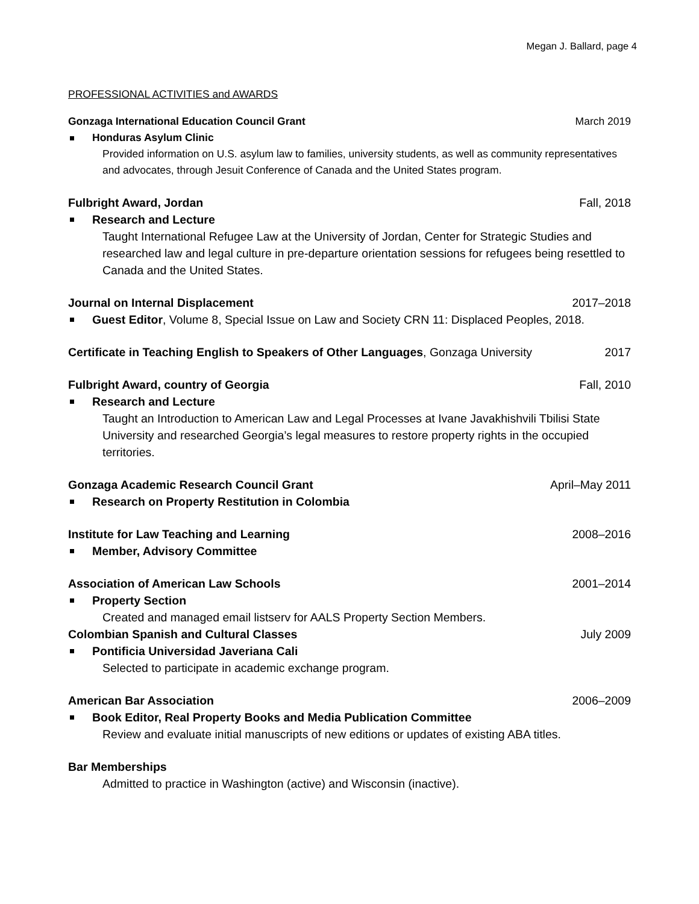Megan J. Ballard, page 4
PROFESSIONAL ACTIVITIES and AWARDS
Gonzaga International Education Council Grant March 2019
Honduras Asylum Clinic
Provided information on U.S. asylum law to families, university students, as well as community representatives and advocates, through Jesuit Conference of Canada and the United States program.
Fulbright Award, Jordan Fall, 2018
Research and Lecture
Taught International Refugee Law at the University of Jordan, Center for Strategic Studies and researched law and legal culture in pre-departure orientation sessions for refugees being resettled to Canada and the United States.
Journal on Internal Displacement 2017–2018
Guest Editor, Volume 8, Special Issue on Law and Society CRN 11: Displaced Peoples, 2018.
Certificate in Teaching English to Speakers of Other Languages, Gonzaga University 2017
Fulbright Award, country of Georgia Fall, 2010
Research and Lecture
Taught an Introduction to American Law and Legal Processes at Ivane Javakhishvili Tbilisi State University and researched Georgia’s legal measures to restore property rights in the occupied territories.
Gonzaga Academic Research Council Grant April–May 2011
Research on Property Restitution in Colombia
Institute for Law Teaching and Learning 2008–2016
Member, Advisory Committee
Association of American Law Schools 2001–2014
Property Section
Created and managed email listserv for AALS Property Section Members.
Colombian Spanish and Cultural Classes July 2009
Pontificia Universidad Javeriana Cali
Selected to participate in academic exchange program.
American Bar Association 2006–2009
Book Editor, Real Property Books and Media Publication Committee
Review and evaluate initial manuscripts of new editions or updates of existing ABA titles.
Bar Memberships
Admitted to practice in Washington (active) and Wisconsin (inactive).